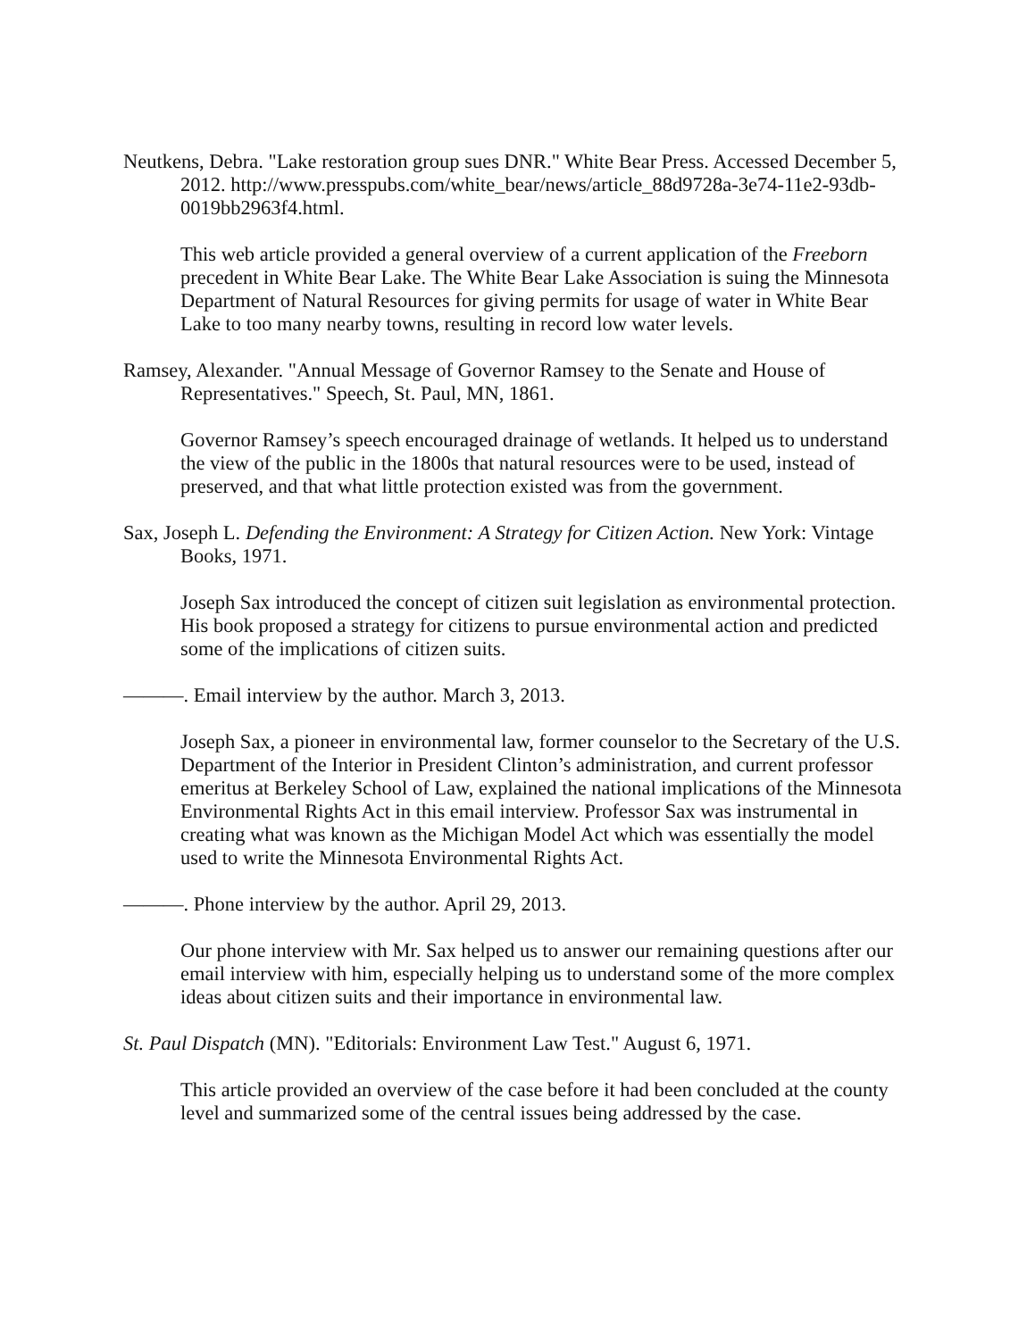Neutkens, Debra. "Lake restoration group sues DNR." White Bear Press. Accessed December 5, 2012. http://www.presspubs.com/white_bear/news/article_88d9728a-3e74-11e2-93db-0019bb2963f4.html.
This web article provided a general overview of a current application of the Freeborn precedent in White Bear Lake. The White Bear Lake Association is suing the Minnesota Department of Natural Resources for giving permits for usage of water in White Bear Lake to too many nearby towns, resulting in record low water levels.
Ramsey, Alexander. "Annual Message of Governor Ramsey to the Senate and House of Representatives." Speech, St. Paul, MN, 1861.
Governor Ramsey’s speech encouraged drainage of wetlands. It helped us to understand the view of the public in the 1800s that natural resources were to be used, instead of preserved, and that what little protection existed was from the government.
Sax, Joseph L. Defending the Environment: A Strategy for Citizen Action. New York: Vintage Books, 1971.
Joseph Sax introduced the concept of citizen suit legislation as environmental protection. His book proposed a strategy for citizens to pursue environmental action and predicted some of the implications of citizen suits.
———. Email interview by the author. March 3, 2013.
Joseph Sax, a pioneer in environmental law, former counselor to the Secretary of the U.S. Department of the Interior in President Clinton’s administration, and current professor emeritus at Berkeley School of Law, explained the national implications of the Minnesota Environmental Rights Act in this email interview. Professor Sax was instrumental in creating what was known as the Michigan Model Act which was essentially the model used to write the Minnesota Environmental Rights Act.
———. Phone interview by the author. April 29, 2013.
Our phone interview with Mr. Sax helped us to answer our remaining questions after our email interview with him, especially helping us to understand some of the more complex ideas about citizen suits and their importance in environmental law.
St. Paul Dispatch (MN). "Editorials: Environment Law Test." August 6, 1971.
This article provided an overview of the case before it had been concluded at the county level and summarized some of the central issues being addressed by the case.